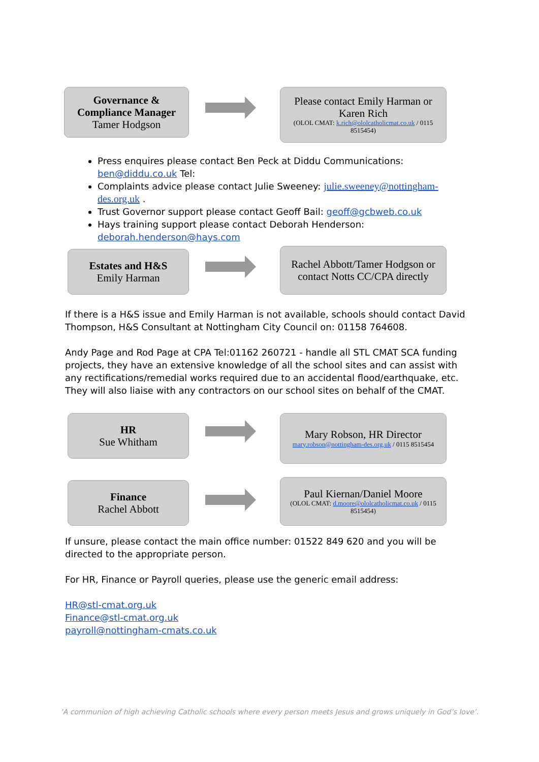Governance & Compliance Manager
Tamer Hodgson
Please contact Emily Harman or Karen Rich
(OLOL CMAT: k.rich@ololcatholicmat.co.uk / 0115 8515454)
Press enquires please contact Ben Peck at Diddu Communications: ben@diddu.co.uk Tel:
Complaints advice please contact Julie Sweeney: julie.sweeney@nottingham-des.org.uk .
Trust Governor support please contact Geoff Bail: geoff@gcbweb.co.uk
Hays training support please contact Deborah Henderson: deborah.henderson@hays.com
Estates and H&S
Emily Harman
Rachel Abbott/Tamer Hodgson or contact Notts CC/CPA directly
If there is a H&S issue and Emily Harman is not available, schools should contact David Thompson, H&S Consultant at Nottingham City Council on: 01158 764608.
Andy Page and Rod Page at CPA Tel:01162 260721 - handle all STL CMAT SCA funding projects, they have an extensive knowledge of all the school sites and can assist with any rectifications/remedial works required due to an accidental flood/earthquake, etc. They will also liaise with any contractors on our school sites on behalf of the CMAT.
HR
Sue Whitham
Mary Robson, HR Director
mary.robson@nottingham-des.org.uk / 0115 8515454
Finance
Rachel Abbott
Paul Kiernan/Daniel Moore
(OLOL CMAT: d.moore@ololcatholicmat.co.uk / 0115 8515454)
If unsure, please contact the main office number: 01522 849 620 and you will be directed to the appropriate person.
For HR, Finance or Payroll queries, please use the generic email address:
HR@stl-cmat.org.uk
Finance@stl-cmat.org.uk
payroll@nottingham-cmats.co.uk
‘A communion of high achieving Catholic schools where every person meets Jesus and grows uniquely in God’s love’.